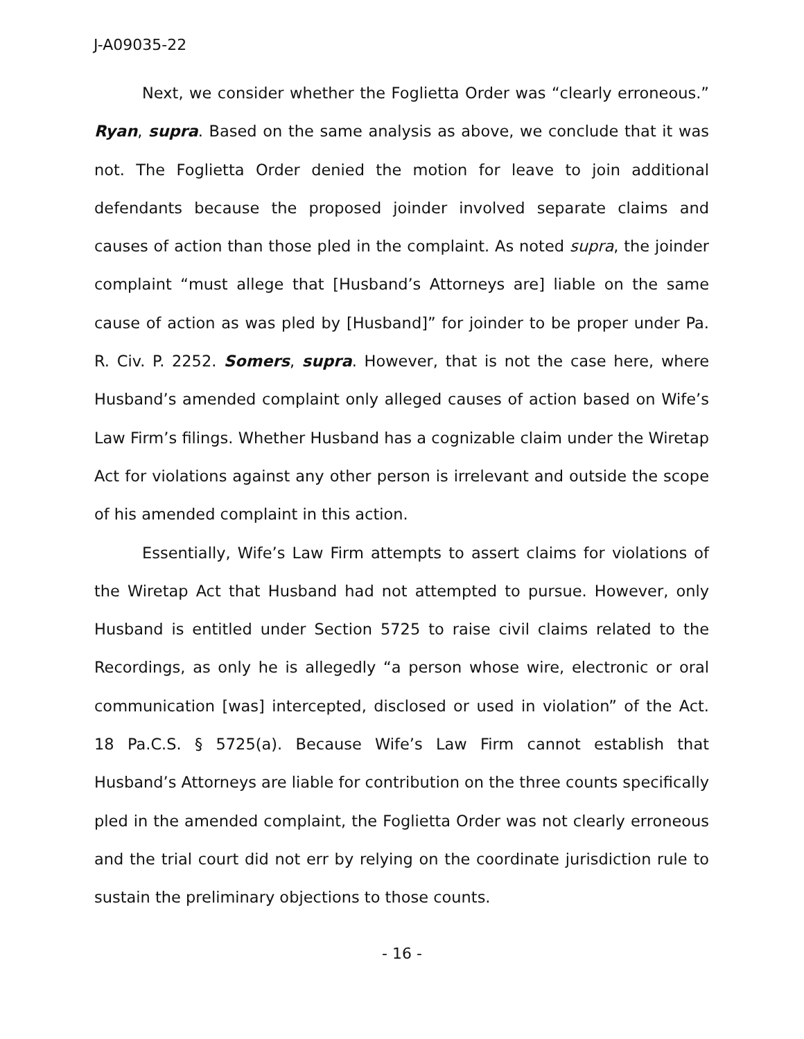J-A09035-22
Next, we consider whether the Foglietta Order was “clearly erroneous.” Ryan, supra. Based on the same analysis as above, we conclude that it was not. The Foglietta Order denied the motion for leave to join additional defendants because the proposed joinder involved separate claims and causes of action than those pled in the complaint. As noted supra, the joinder complaint “must allege that [Husband’s Attorneys are] liable on the same cause of action as was pled by [Husband]” for joinder to be proper under Pa. R. Civ. P. 2252. Somers, supra. However, that is not the case here, where Husband’s amended complaint only alleged causes of action based on Wife’s Law Firm’s filings. Whether Husband has a cognizable claim under the Wiretap Act for violations against any other person is irrelevant and outside the scope of his amended complaint in this action.
Essentially, Wife’s Law Firm attempts to assert claims for violations of the Wiretap Act that Husband had not attempted to pursue. However, only Husband is entitled under Section 5725 to raise civil claims related to the Recordings, as only he is allegedly “a person whose wire, electronic or oral communication [was] intercepted, disclosed or used in violation” of the Act. 18 Pa.C.S. § 5725(a). Because Wife’s Law Firm cannot establish that Husband’s Attorneys are liable for contribution on the three counts specifically pled in the amended complaint, the Foglietta Order was not clearly erroneous and the trial court did not err by relying on the coordinate jurisdiction rule to sustain the preliminary objections to those counts.
- 16 -